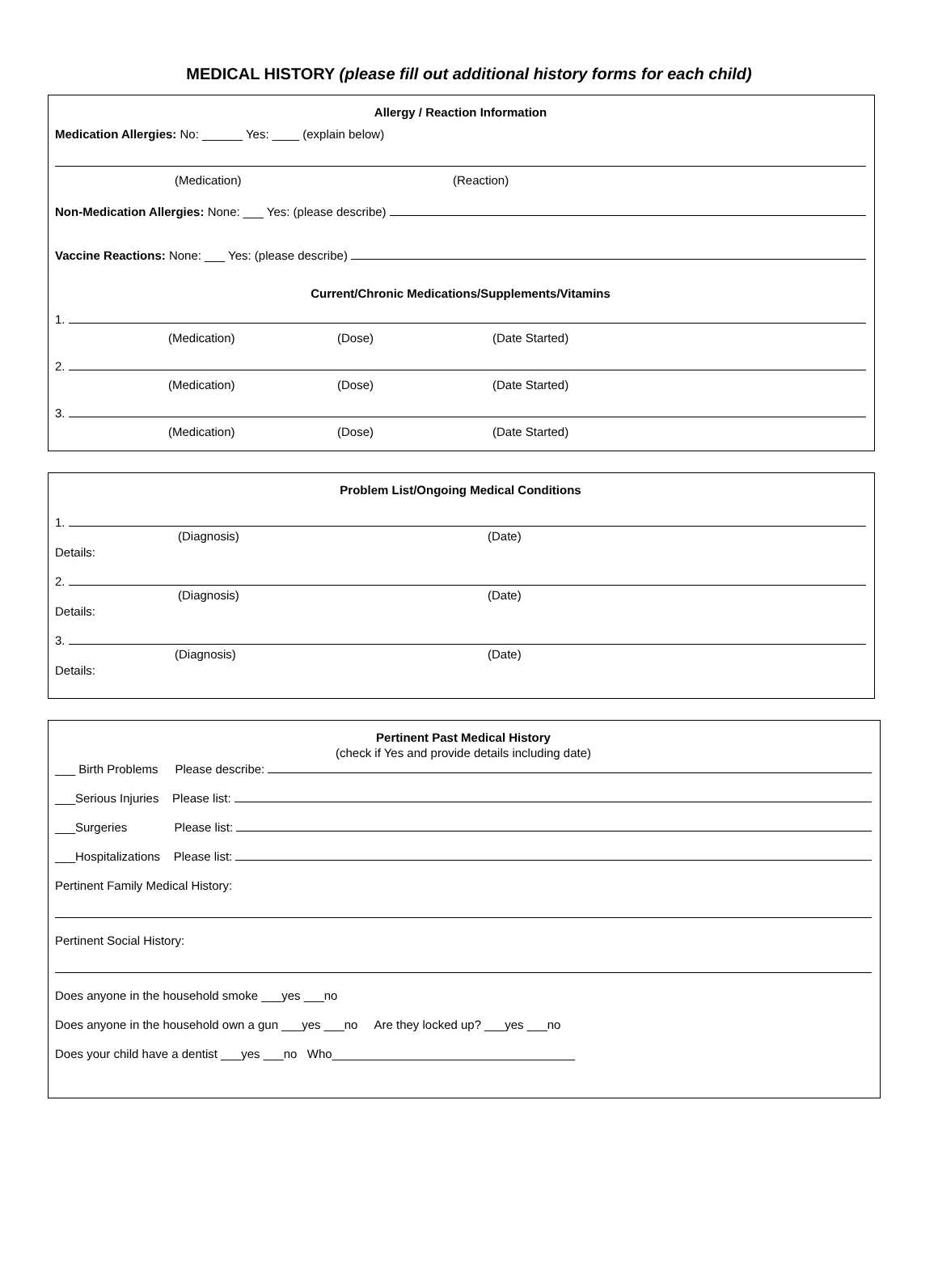MEDICAL HISTORY (please fill out additional history forms for each child)
Allergy / Reaction Information
Medication Allergies: No: ______ Yes: ____ (explain below)
(Medication) (Reaction)
Non-Medication Allergies: None: ___ Yes: (please describe)
Vaccine Reactions: None: ___ Yes: (please describe)
Current/Chronic Medications/Supplements/Vitamins
1.
(Medication) (Dose) (Date Started)
2.
(Medication) (Dose) (Date Started)
3.
(Medication) (Dose) (Date Started)
Problem List/Ongoing Medical Conditions
1.
(Diagnosis) (Date)
Details:
2.
(Diagnosis) (Date)
Details:
3.
(Diagnosis) (Date)
Details:
Pertinent Past Medical History
(check if Yes and provide details including date)
___ Birth Problems Please describe:
___Serious Injuries Please list:
___Surgeries Please list:
___Hospitalizations Please list:
Pertinent Family Medical History:
Pertinent Social History:
Does anyone in the household smoke ___yes ___no
Does anyone in the household own a gun ___yes ___no Are they locked up? ___yes ___no
Does your child have a dentist ___yes ___no Who____________________________________